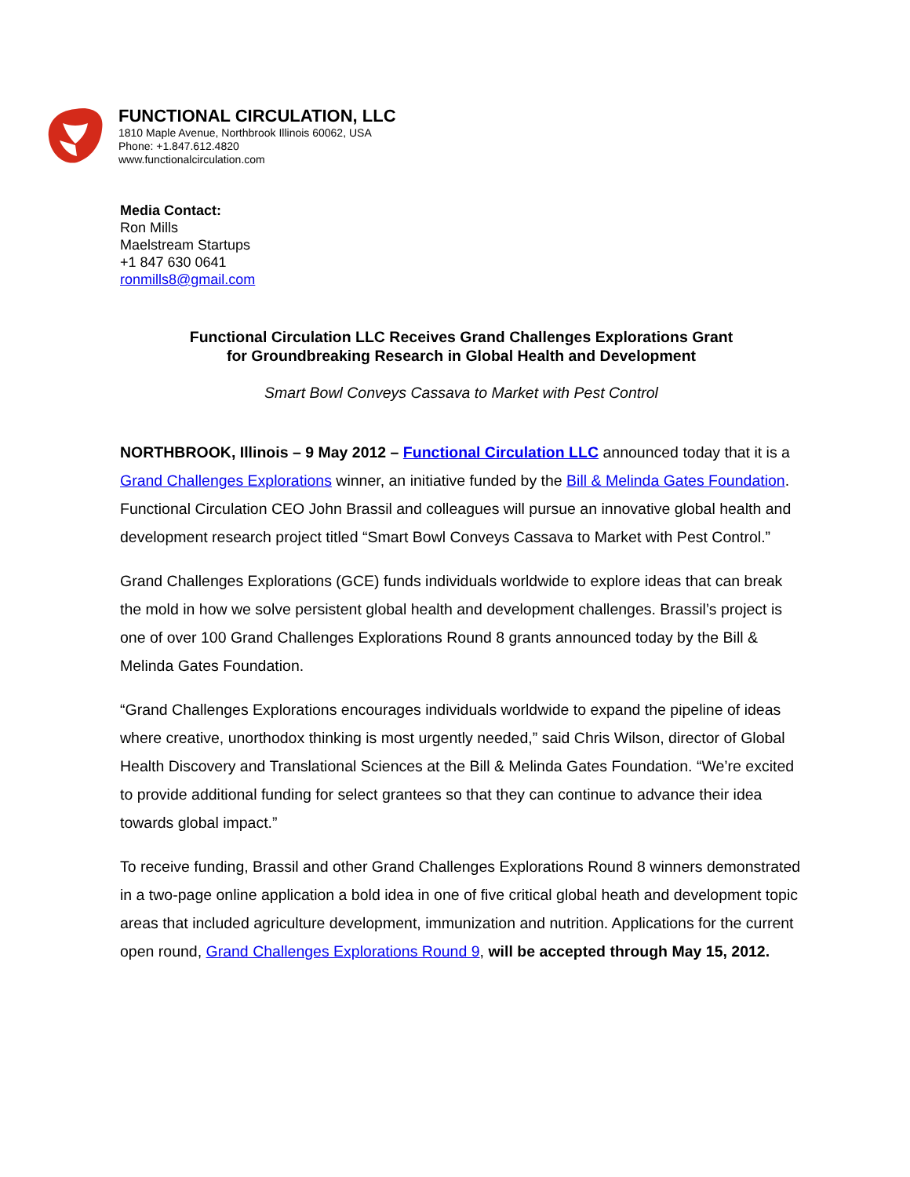FUNCTIONAL CIRCULATION, LLC
1810 Maple Avenue, Northbrook Illinois 60062, USA
Phone: +1.847.612.4820
www.functionalcirculation.com
Media Contact:
Ron Mills
Maelstream Startups
+1 847 630 0641
ronmills8@gmail.com
Functional Circulation LLC Receives Grand Challenges Explorations Grant
for Groundbreaking Research in Global Health and Development
Smart Bowl Conveys Cassava to Market with Pest Control
NORTHBROOK, Illinois – 9 May 2012 – Functional Circulation LLC announced today that it is a Grand Challenges Explorations winner, an initiative funded by the Bill & Melinda Gates Foundation. Functional Circulation CEO John Brassil and colleagues will pursue an innovative global health and development research project titled “Smart Bowl Conveys Cassava to Market with Pest Control.”
Grand Challenges Explorations (GCE) funds individuals worldwide to explore ideas that can break the mold in how we solve persistent global health and development challenges. Brassil’s project is one of over 100 Grand Challenges Explorations Round 8 grants announced today by the Bill & Melinda Gates Foundation.
“Grand Challenges Explorations encourages individuals worldwide to expand the pipeline of ideas where creative, unorthodox thinking is most urgently needed,” said Chris Wilson, director of Global Health Discovery and Translational Sciences at the Bill & Melinda Gates Foundation. “We’re excited to provide additional funding for select grantees so that they can continue to advance their idea towards global impact.”
To receive funding, Brassil and other Grand Challenges Explorations Round 8 winners demonstrated in a two-page online application a bold idea in one of five critical global heath and development topic areas that included agriculture development, immunization and nutrition. Applications for the current open round, Grand Challenges Explorations Round 9, will be accepted through May 15, 2012.